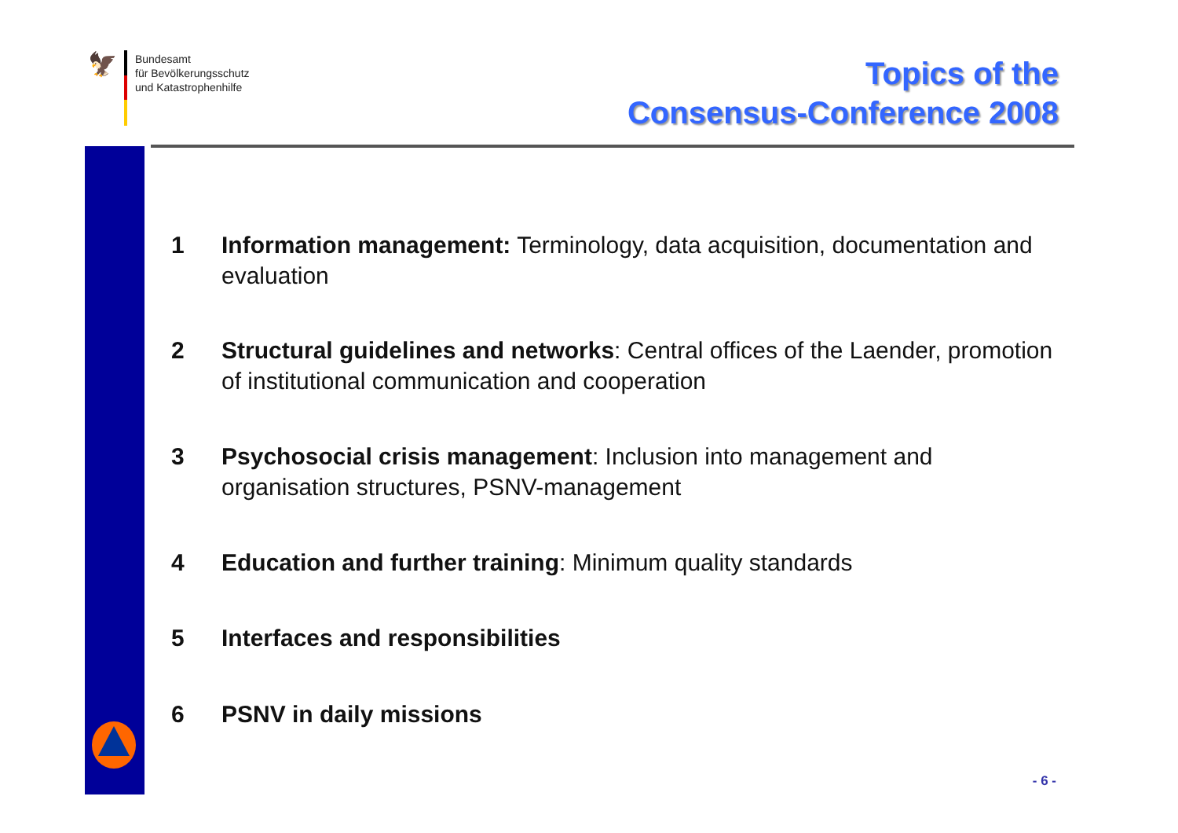🦅
Bundesamt
für Bevölkerungsschutz
und Katastrophenhilfe
Topics of the
Consensus-Conference 2008
1 Information management: Terminology, data acquisition, documentation and evaluation
2 Structural guidelines and networks: Central offices of the Laender, promotion of institutional communication and cooperation
3 Psychosocial crisis management: Inclusion into management and organisation structures, PSNV-management
4 Education and further training: Minimum quality standards
5 Interfaces and responsibilities
6 PSNV in daily missions
- 6 -